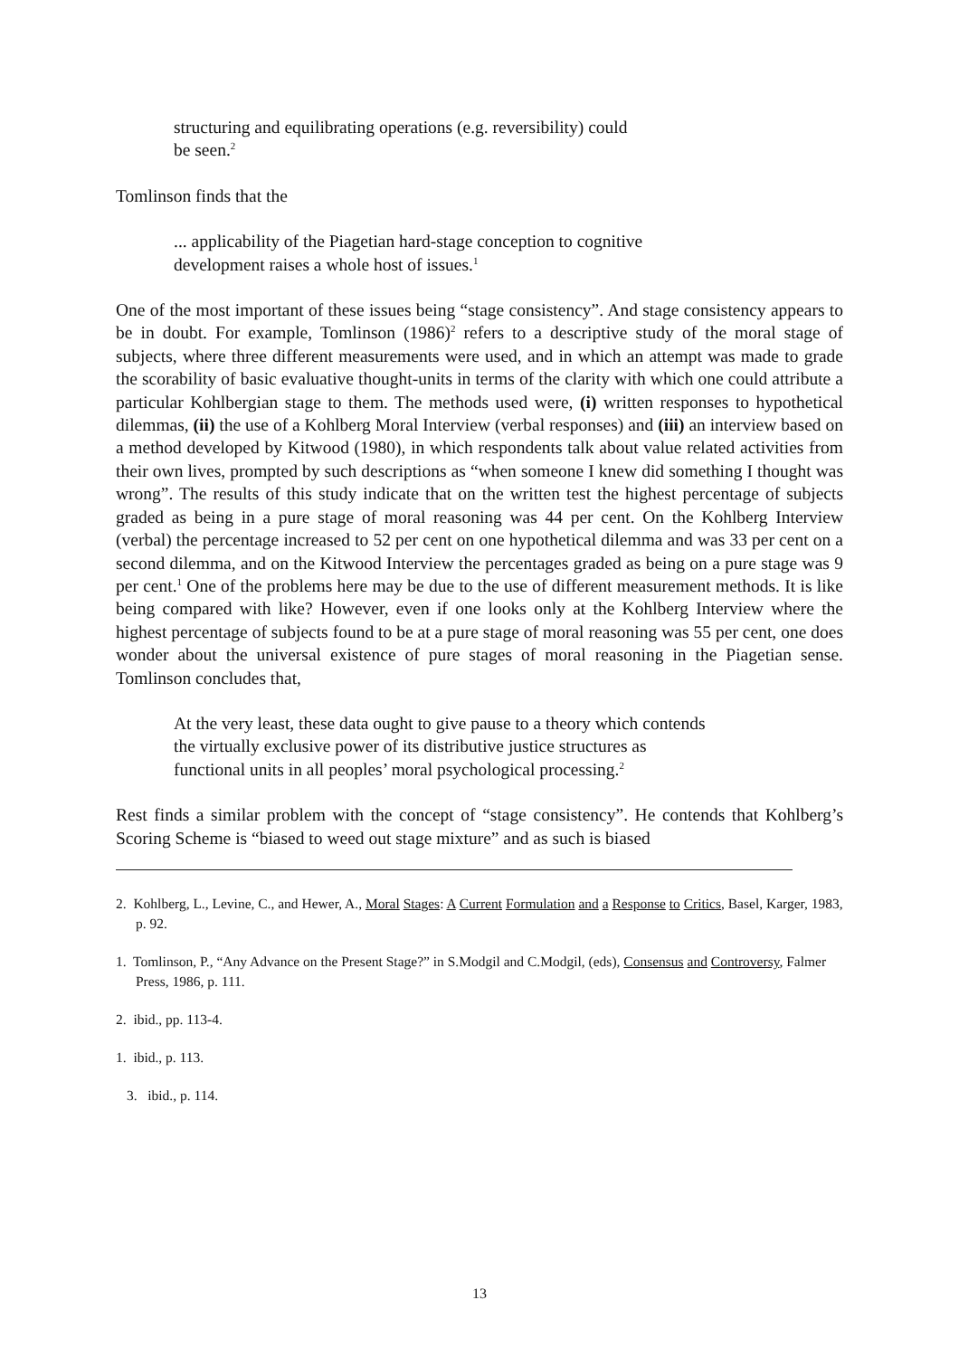structuring and equilibrating operations (e.g. reversibility) could
be seen.<sup>2</sup>
Tomlinson finds that the
... applicability of the Piagetian hard-stage conception to cognitive
development raises a whole host of issues.<sup>1</sup>
One of the most important of these issues being “stage consistency”. And stage consistency appears to be in doubt. For example, Tomlinson (1986)<sup>2</sup> refers to a descriptive study of the moral stage of subjects, where three different measurements were used, and in which an attempt was made to grade the scorability of basic evaluative thought-units in terms of the clarity with which one could attribute a particular Kohlbergian stage to them. The methods used were, (i) written responses to hypothetical dilemmas, (ii) the use of a Kohlberg Moral Interview (verbal responses) and (iii) an interview based on a method developed by Kitwood (1980), in which respondents talk about value related activities from their own lives, prompted by such descriptions as “when someone I knew did something I thought was wrong”. The results of this study indicate that on the written test the highest percentage of subjects graded as being in a pure stage of moral reasoning was 44 per cent. On the Kohlberg Interview (verbal) the percentage increased to 52 per cent on one hypothetical dilemma and was 33 per cent on a second dilemma, and on the Kitwood Interview the percentages graded as being on a pure stage was 9 per cent.<sup>1</sup> One of the problems here may be due to the use of different measurement methods. It is like being compared with like? However, even if one looks only at the Kohlberg Interview where the highest percentage of subjects found to be at a pure stage of moral reasoning was 55 per cent, one does wonder about the universal existence of pure stages of moral reasoning in the Piagetian sense. Tomlinson concludes that,
At the very least, these data ought to give pause to a theory which contends
the virtually exclusive power of its distributive justice structures as
functional units in all peoples’ moral psychological processing.<sup>2</sup>
Rest finds a similar problem with the concept of “stage consistency”. He contends that Kohlberg’s Scoring Scheme is “biased to weed out stage mixture” and as such is biased
2. Kohlberg, L., Levine, C., and Hewer, A., Moral Stages: A Current Formulation and a Response to Critics, Basel, Karger, 1983, p. 92.
1. Tomlinson, P., “Any Advance on the Present Stage?” in S.Modgil and C.Modgil, (eds), Consensus and Controversy, Falmer Press, 1986, p. 111.
2. ibid., pp. 113-4.
1. ibid., p. 113.
3. ibid., p. 114.
13